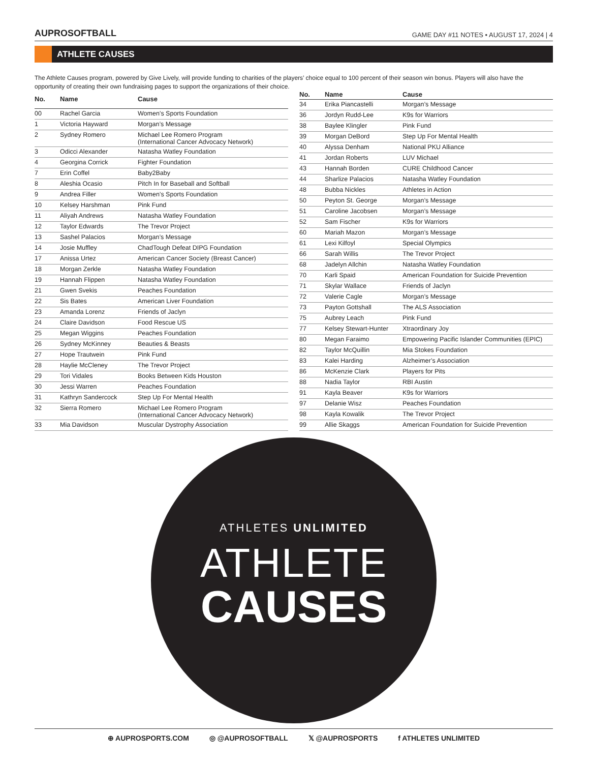AUPROSOFTBALL GAME DAY #11 NOTES • AUGUST 17, 2024 | 4
ATHLETE CAUSES
The Athlete Causes program, powered by Give Lively, will provide funding to charities of the players’ choice equal to 100 percent of their season win bonus. Players will also have the opportunity of creating their own fundraising pages to support the organizations of their choice.
| No. | Name | Cause |
| --- | --- | --- |
| 00 | Rachel Garcia | Women’s Sports Foundation |
| 1 | Victoria Hayward | Morgan’s Message |
| 2 | Sydney Romero | Michael Lee Romero Program (International Cancer Advocacy Network) |
| 3 | Odicci Alexander | Natasha Watley Foundation |
| 4 | Georgina Corrick | Fighter Foundation |
| 7 | Erin Coffel | Baby2Baby |
| 8 | Aleshia Ocasio | Pitch In for Baseball and Softball |
| 9 | Andrea Filler | Women’s Sports Foundation |
| 10 | Kelsey Harshman | Pink Fund |
| 11 | Aliyah Andrews | Natasha Watley Foundation |
| 12 | Taylor Edwards | The Trevor Project |
| 13 | Sashel Palacios | Morgan’s Message |
| 14 | Josie Muffley | ChadTough Defeat DIPG Foundation |
| 17 | Anissa Urtez | American Cancer Society (Breast Cancer) |
| 18 | Morgan Zerkle | Natasha Watley Foundation |
| 19 | Hannah Flippen | Natasha Watley Foundation |
| 21 | Gwen Svekis | Peaches Foundation |
| 22 | Sis Bates | American Liver Foundation |
| 23 | Amanda Lorenz | Friends of Jaclyn |
| 24 | Claire Davidson | Food Rescue US |
| 25 | Megan Wiggins | Peaches Foundation |
| 26 | Sydney McKinney | Beauties & Beasts |
| 27 | Hope Trautwein | Pink Fund |
| 28 | Haylie McCleney | The Trevor Project |
| 29 | Tori Vidales | Books Between Kids Houston |
| 30 | Jessi Warren | Peaches Foundation |
| 31 | Kathryn Sandercock | Step Up For Mental Health |
| 32 | Sierra Romero | Michael Lee Romero Program (International Cancer Advocacy Network) |
| 33 | Mia Davidson | Muscular Dystrophy Association |
| No. | Name | Cause |
| --- | --- | --- |
| 34 | Erika Piancastelli | Morgan’s Message |
| 36 | Jordyn Rudd-Lee | K9s for Warriors |
| 38 | Baylee Klingler | Pink Fund |
| 39 | Morgan DeBord | Step Up For Mental Health |
| 40 | Alyssa Denham | National PKU Alliance |
| 41 | Jordan Roberts | LUV Michael |
| 43 | Hannah Borden | CURE Childhood Cancer |
| 44 | Sharlize Palacios | Natasha Watley Foundation |
| 48 | Bubba Nickles | Athletes in Action |
| 50 | Peyton St. George | Morgan’s Message |
| 51 | Caroline Jacobsen | Morgan’s Message |
| 52 | Sam Fischer | K9s for Warriors |
| 60 | Mariah Mazon | Morgan’s Message |
| 61 | Lexi Kilfoyl | Special Olympics |
| 66 | Sarah Willis | The Trevor Project |
| 68 | Jadelyn Allchin | Natasha Watley Foundation |
| 70 | Karli Spaid | American Foundation for Suicide Prevention |
| 71 | Skylar Wallace | Friends of Jaclyn |
| 72 | Valerie Cagle | Morgan’s Message |
| 73 | Payton Gottshall | The ALS Association |
| 75 | Aubrey Leach | Pink Fund |
| 77 | Kelsey Stewart-Hunter | Xtraordinary Joy |
| 80 | Megan Faraimo | Empowering Pacific Islander Communities (EPIC) |
| 82 | Taylor McQuillin | Mia Stokes Foundation |
| 83 | Kalei Harding | Alzheimer’s Association |
| 86 | McKenzie Clark | Players for Pits |
| 88 | Nadia Taylor | RBI Austin |
| 91 | Kayla Beaver | K9s for Warriors |
| 97 | Delanie Wisz | Peaches Foundation |
| 98 | Kayla Kowalik | The Trevor Project |
| 99 | Allie Skaggs | American Foundation for Suicide Prevention |
ATHLETES UNLIMITED
ATHLETE
CAUSES
⊕ AUPROSPORTS.COM ◎ @AUPROSOFTBALL 𝕏 @AUPROSPORTS f ATHLETES UNLIMITED